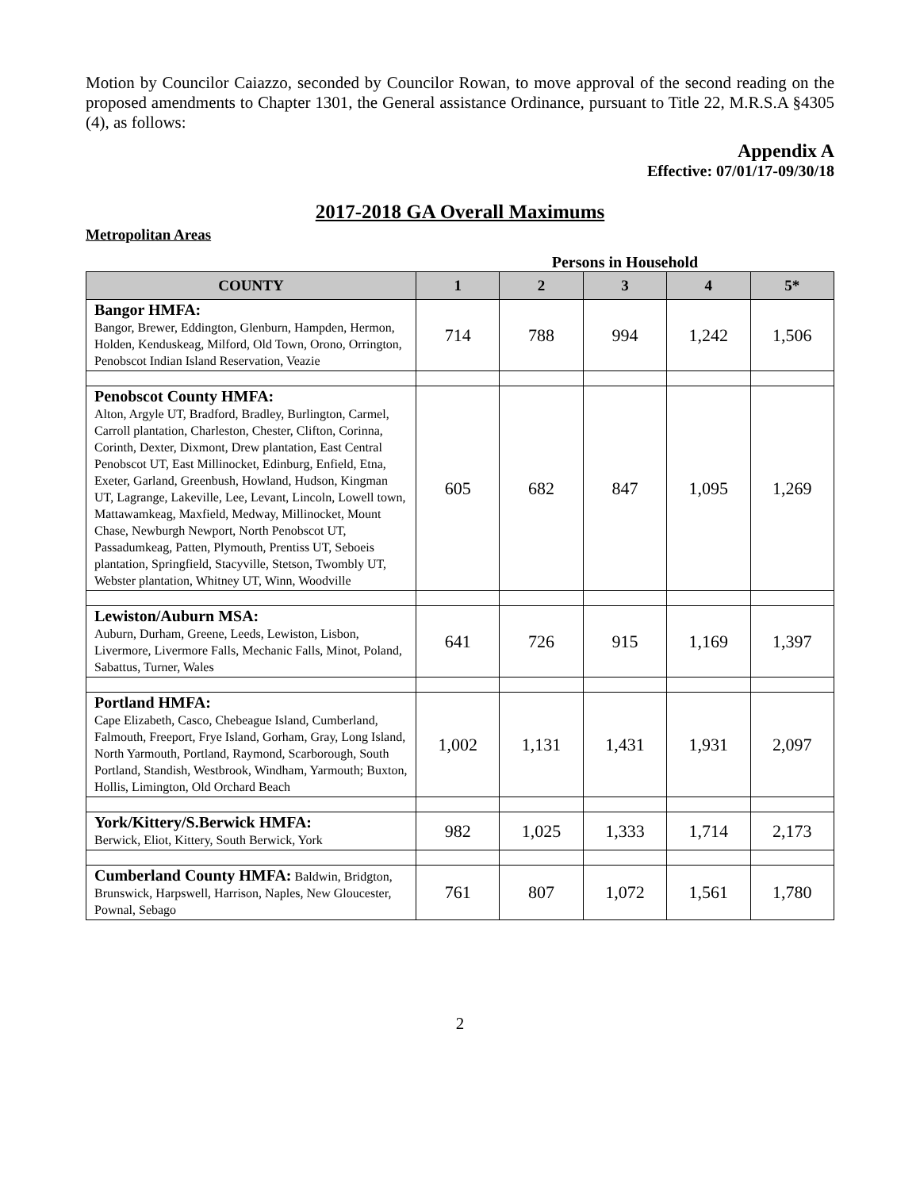Motion by Councilor Caiazzo, seconded by Councilor Rowan, to move approval of the second reading on the proposed amendments to Chapter 1301, the General assistance Ordinance, pursuant to Title 22, M.R.S.A §4305 (4), as follows:
Appendix A
Effective: 07/01/17-09/30/18
2017-2018 GA Overall Maximums
Metropolitan Areas
Persons in Household
| COUNTY | 1 | 2 | 3 | 4 | 5* |
| --- | --- | --- | --- | --- | --- |
| Bangor HMFA: Bangor, Brewer, Eddington, Glenburn, Hampden, Hermon, Holden, Kenduskeag, Milford, Old Town, Orono, Orrington, Penobscot Indian Island Reservation, Veazie | 714 | 788 | 994 | 1,242 | 1,506 |
| Penobscot County HMFA: Alton, Argyle UT, Bradford, Bradley, Burlington, Carmel, Carroll plantation, Charleston, Chester, Clifton, Corinna, Corinth, Dexter, Dixmont, Drew plantation, East Central Penobscot UT, East Millinocket, Edinburg, Enfield, Etna, Exeter, Garland, Greenbush, Howland, Hudson, Kingman UT, Lagrange, Lakeville, Lee, Levant, Lincoln, Lowell town, Mattawamkeag, Maxfield, Medway, Millinocket, Mount Chase, Newburgh Newport, North Penobscot UT, Passadumkeag, Patten, Plymouth, Prentiss UT, Seboeis plantation, Springfield, Stacyville, Stetson, Twombly UT, Webster plantation, Whitney UT, Winn, Woodville | 605 | 682 | 847 | 1,095 | 1,269 |
| Lewiston/Auburn MSA: Auburn, Durham, Greene, Leeds, Lewiston, Lisbon, Livermore, Livermore Falls, Mechanic Falls, Minot, Poland, Sabattus, Turner, Wales | 641 | 726 | 915 | 1,169 | 1,397 |
| Portland HMFA: Cape Elizabeth, Casco, Chebeague Island, Cumberland, Falmouth, Freeport, Frye Island, Gorham, Gray, Long Island, North Yarmouth, Portland, Raymond, Scarborough, South Portland, Standish, Westbrook, Windham, Yarmouth; Buxton, Hollis, Limington, Old Orchard Beach | 1,002 | 1,131 | 1,431 | 1,931 | 2,097 |
| York/Kittery/S.Berwick HMFA: Berwick, Eliot, Kittery, South Berwick, York | 982 | 1,025 | 1,333 | 1,714 | 2,173 |
| Cumberland County HMFA: Baldwin, Bridgton, Brunswick, Harpswell, Harrison, Naples, New Gloucester, Pownal, Sebago | 761 | 807 | 1,072 | 1,561 | 1,780 |
2